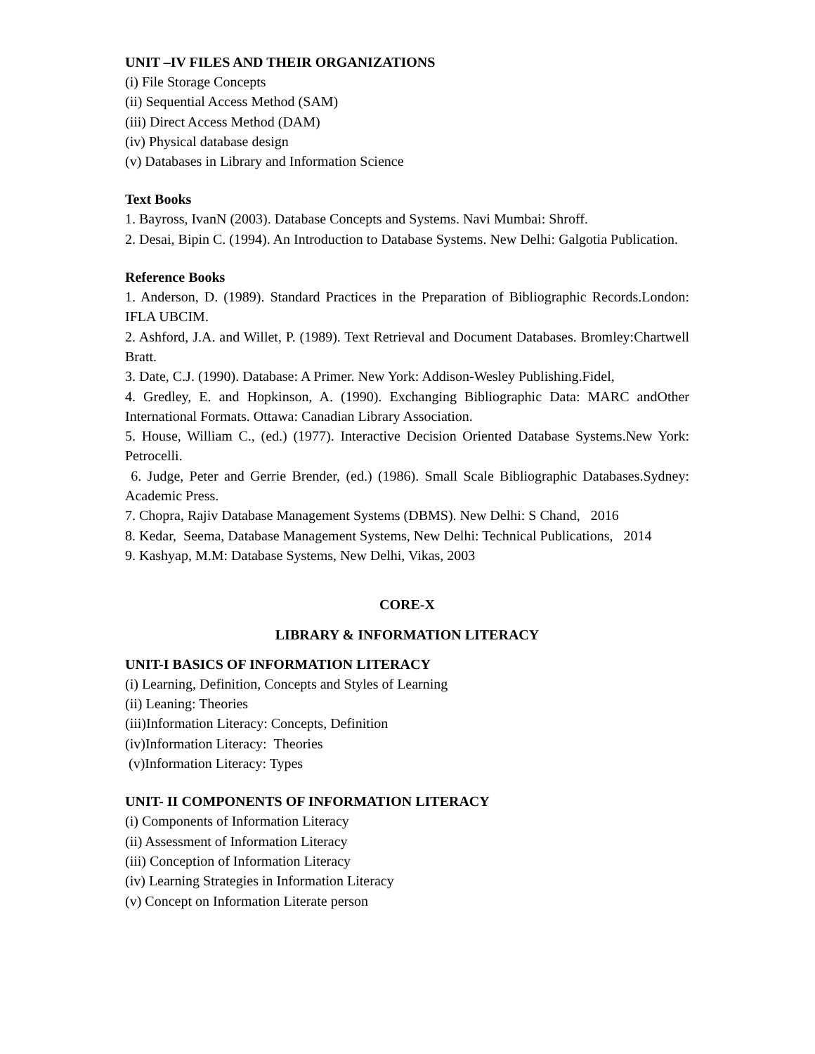UNIT –IV FILES AND THEIR ORGANIZATIONS
(i) File Storage Concepts
(ii) Sequential Access Method (SAM)
(iii) Direct Access Method (DAM)
(iv) Physical database design
(v) Databases in Library and Information Science
Text Books
1. Bayross, IvanN (2003). Database Concepts and Systems. Navi Mumbai: Shroff.
2. Desai, Bipin C. (1994). An Introduction to Database Systems. New Delhi: Galgotia Publication.
Reference Books
1. Anderson, D. (1989). Standard Practices in the Preparation of Bibliographic Records.London: IFLA UBCIM.
2. Ashford, J.A. and Willet, P. (1989). Text Retrieval and Document Databases. Bromley:Chartwell Bratt.
3. Date, C.J. (1990). Database: A Primer. New York: Addison-Wesley Publishing.Fidel,
4. Gredley, E. and Hopkinson, A. (1990). Exchanging Bibliographic Data: MARC andOther International Formats. Ottawa: Canadian Library Association.
5. House, William C., (ed.) (1977). Interactive Decision Oriented Database Systems.New York: Petrocelli.
6. Judge, Peter and Gerrie Brender, (ed.) (1986). Small Scale Bibliographic Databases.Sydney: Academic Press.
7. Chopra, Rajiv Database Management Systems (DBMS). New Delhi: S Chand, 2016
8. Kedar, Seema, Database Management Systems, New Delhi: Technical Publications, 2014
9. Kashyap, M.M: Database Systems, New Delhi, Vikas, 2003
CORE-X
LIBRARY & INFORMATION LITERACY
UNIT-I BASICS OF INFORMATION LITERACY
(i) Learning, Definition, Concepts and Styles of Learning
(ii) Leaning: Theories
(iii)Information Literacy: Concepts, Definition
(iv)Information Literacy: Theories
(v)Information Literacy: Types
UNIT- II COMPONENTS OF INFORMATION LITERACY
(i) Components of Information Literacy
(ii) Assessment of Information Literacy
(iii) Conception of Information Literacy
(iv) Learning Strategies in Information Literacy
(v) Concept on Information Literate person